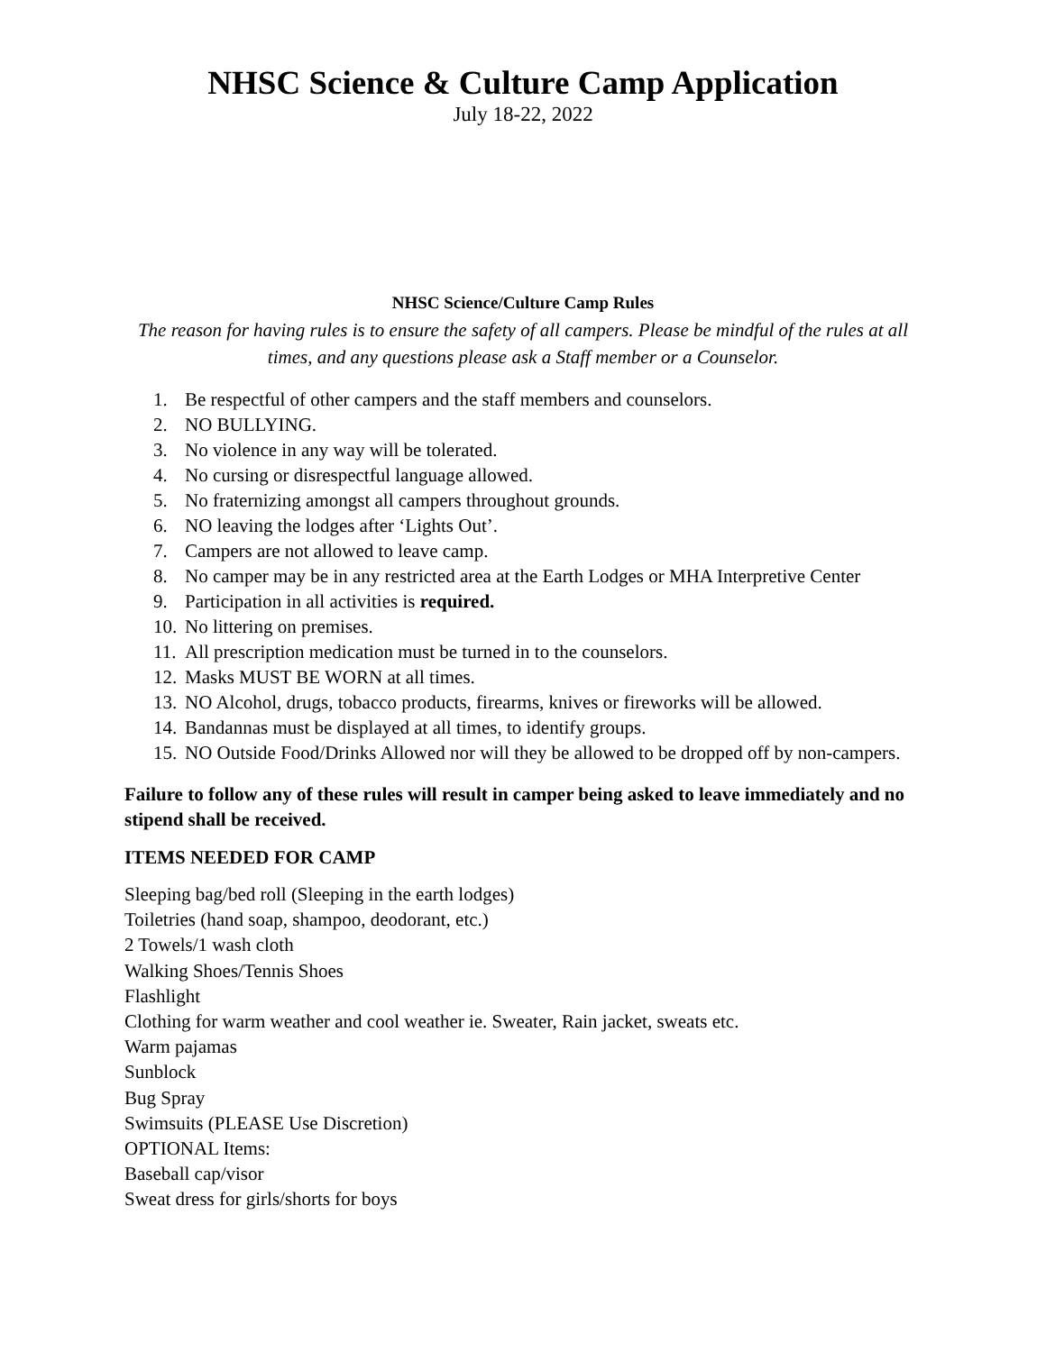NHSC Science & Culture Camp Application
July 18-22, 2022
NHSC Science/Culture Camp Rules
The reason for having rules is to ensure the safety of all campers. Please be mindful of the rules at all times, and any questions please ask a Staff member or a Counselor.
1. Be respectful of other campers and the staff members and counselors.
2. NO BULLYING.
3. No violence in any way will be tolerated.
4. No cursing or disrespectful language allowed.
5. No fraternizing amongst all campers throughout grounds.
6. NO leaving the lodges after ‘Lights Out’.
7. Campers are not allowed to leave camp.
8. No camper may be in any restricted area at the Earth Lodges or MHA Interpretive Center
9. Participation in all activities is required.
10. No littering on premises.
11. All prescription medication must be turned in to the counselors.
12. Masks MUST BE WORN at all times.
13. NO Alcohol, drugs, tobacco products, firearms, knives or fireworks will be allowed.
14. Bandannas must be displayed at all times, to identify groups.
15. NO Outside Food/Drinks Allowed nor will they be allowed to be dropped off by non-campers.
Failure to follow any of these rules will result in camper being asked to leave immediately and no stipend shall be received.
ITEMS NEEDED FOR CAMP
Sleeping bag/bed roll (Sleeping in the earth lodges)
Toiletries (hand soap, shampoo, deodorant, etc.)
2 Towels/1 wash cloth
Walking Shoes/Tennis Shoes
Flashlight
Clothing for warm weather and cool weather ie. Sweater, Rain jacket, sweats etc.
Warm pajamas
Sunblock
Bug Spray
Swimsuits (PLEASE Use Discretion)
OPTIONAL Items:
Baseball cap/visor
Sweat dress for girls/shorts for boys